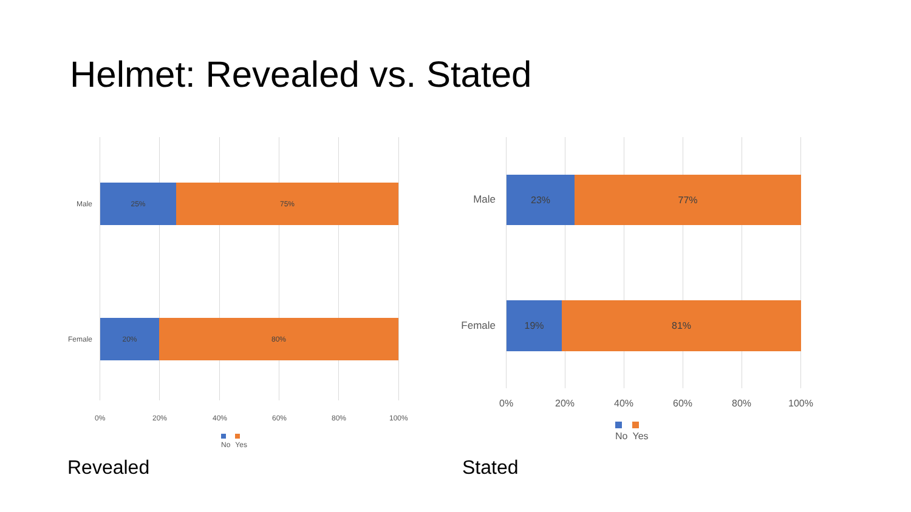Helmet: Revealed vs. Stated
Male
25% 75%
Female
20% 80%
0% 20% 40% 60% 80% 100%
No Yes
Male
23% 77%
Female
19% 81%
0% 20% 40% 60% 80% 100%
No Yes
Revealed Stated